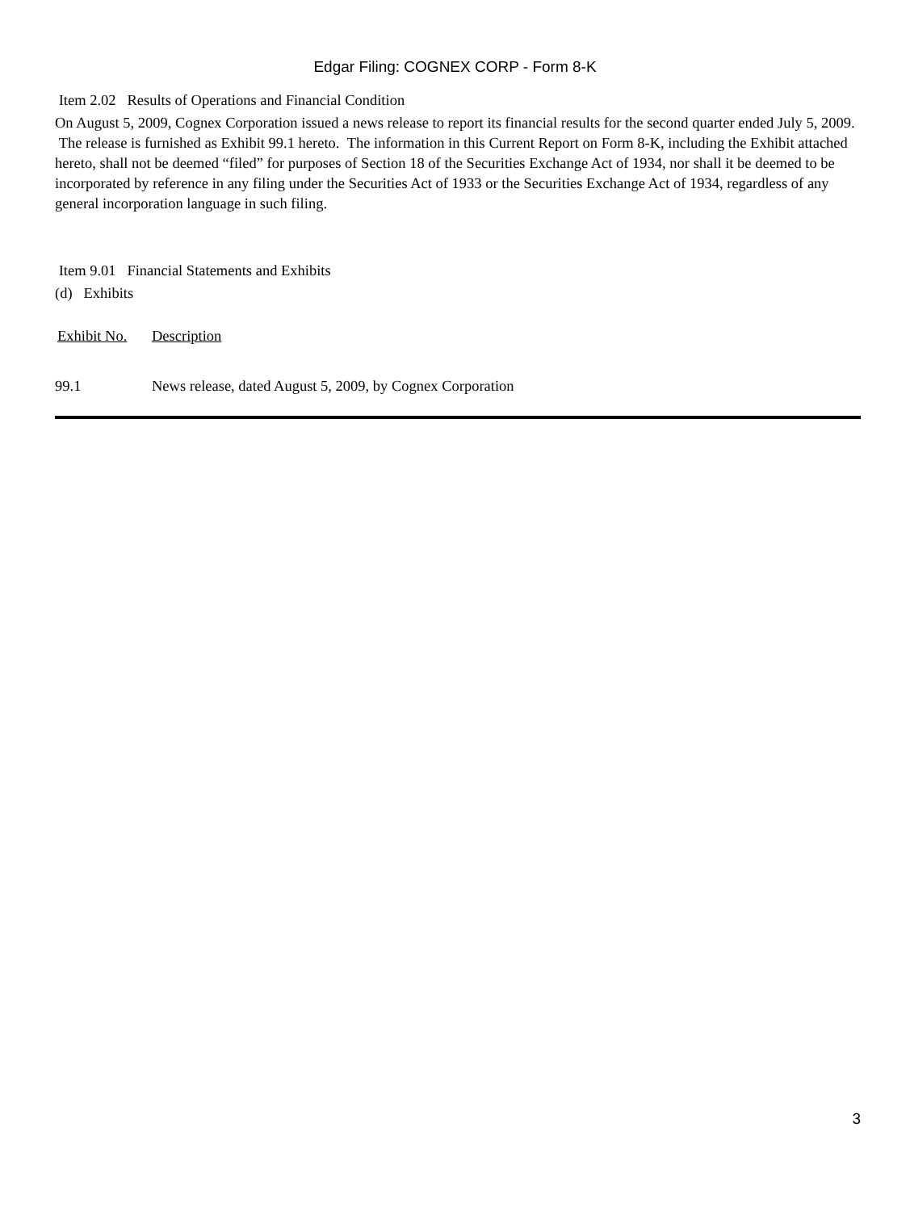Edgar Filing: COGNEX CORP - Form 8-K
Item 2.02 Results of Operations and Financial Condition
On August 5, 2009, Cognex Corporation issued a news release to report its financial results for the second quarter ended July 5, 2009. The release is furnished as Exhibit 99.1 hereto. The information in this Current Report on Form 8-K, including the Exhibit attached hereto, shall not be deemed “filed” for purposes of Section 18 of the Securities Exchange Act of 1934, nor shall it be deemed to be incorporated by reference in any filing under the Securities Act of 1933 or the Securities Exchange Act of 1934, regardless of any general incorporation language in such filing.
Item 9.01 Financial Statements and Exhibits
(d) Exhibits
| Exhibit No. | Description |
| --- | --- |
| 99.1 | News release, dated August 5, 2009, by Cognex Corporation |
3